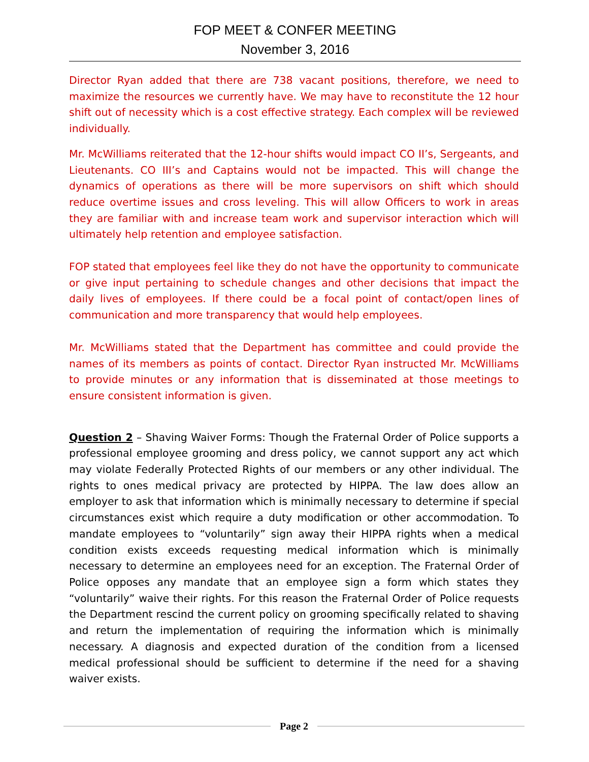FOP MEET & CONFER MEETING
November 3, 2016
Director Ryan added that there are 738 vacant positions, therefore, we need to maximize the resources we currently have. We may have to reconstitute the 12 hour shift out of necessity which is a cost effective strategy. Each complex will be reviewed individually.
Mr. McWilliams reiterated that the 12-hour shifts would impact CO II’s, Sergeants, and Lieutenants. CO III’s and Captains would not be impacted. This will change the dynamics of operations as there will be more supervisors on shift which should reduce overtime issues and cross leveling. This will allow Officers to work in areas they are familiar with and increase team work and supervisor interaction which will ultimately help retention and employee satisfaction.
FOP stated that employees feel like they do not have the opportunity to communicate or give input pertaining to schedule changes and other decisions that impact the daily lives of employees. If there could be a focal point of contact/open lines of communication and more transparency that would help employees.
Mr. McWilliams stated that the Department has committee and could provide the names of its members as points of contact. Director Ryan instructed Mr. McWilliams to provide minutes or any information that is disseminated at those meetings to ensure consistent information is given.
Question 2 – Shaving Waiver Forms: Though the Fraternal Order of Police supports a professional employee grooming and dress policy, we cannot support any act which may violate Federally Protected Rights of our members or any other individual. The rights to ones medical privacy are protected by HIPPA. The law does allow an employer to ask that information which is minimally necessary to determine if special circumstances exist which require a duty modification or other accommodation. To mandate employees to “voluntarily” sign away their HIPPA rights when a medical condition exists exceeds requesting medical information which is minimally necessary to determine an employees need for an exception. The Fraternal Order of Police opposes any mandate that an employee sign a form which states they “voluntarily” waive their rights. For this reason the Fraternal Order of Police requests the Department rescind the current policy on grooming specifically related to shaving and return the implementation of requiring the information which is minimally necessary. A diagnosis and expected duration of the condition from a licensed medical professional should be sufficient to determine if the need for a shaving waiver exists.
Page 2